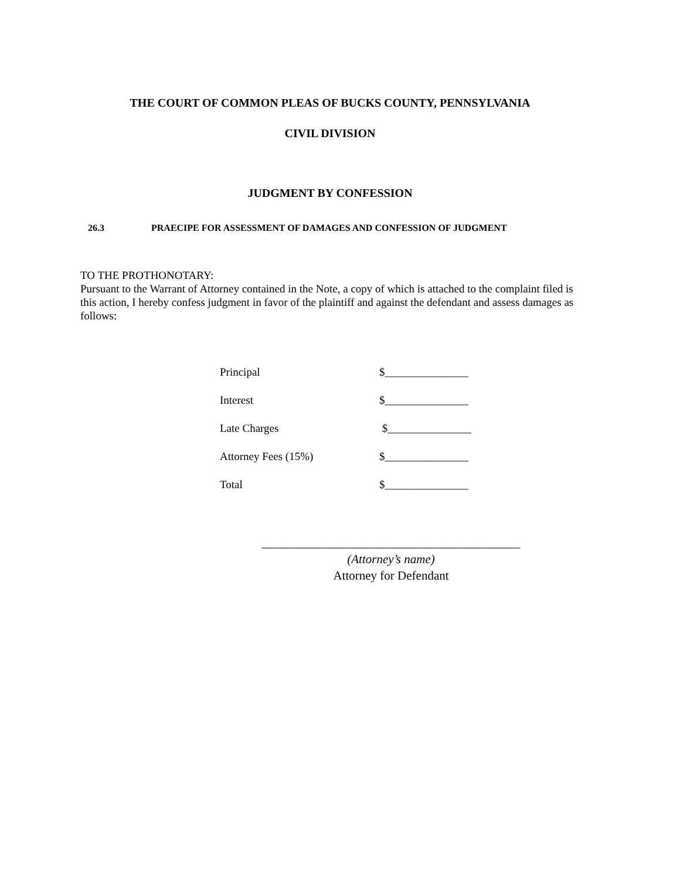THE COURT OF COMMON PLEAS OF BUCKS COUNTY, PENNSYLVANIA
CIVIL DIVISION
JUDGMENT BY CONFESSION
26.3 PRAECIPE FOR ASSESSMENT OF DAMAGES AND CONFESSION OF JUDGMENT
TO THE PROTHONOTARY:
Pursuant to the Warrant of Attorney contained in the Note, a copy of which is attached to the complaint filed is this action, I hereby confess judgment in favor of the plaintiff and against the defendant and assess damages as follows:
| Principal | $_______________ |
| Interest | $_______________ |
| Late Charges | $_______________ |
| Attorney Fees (15%) | $_______________ |
| Total | $_______________ |
__________________________________________
(Attorney’s name)
Attorney for Defendant